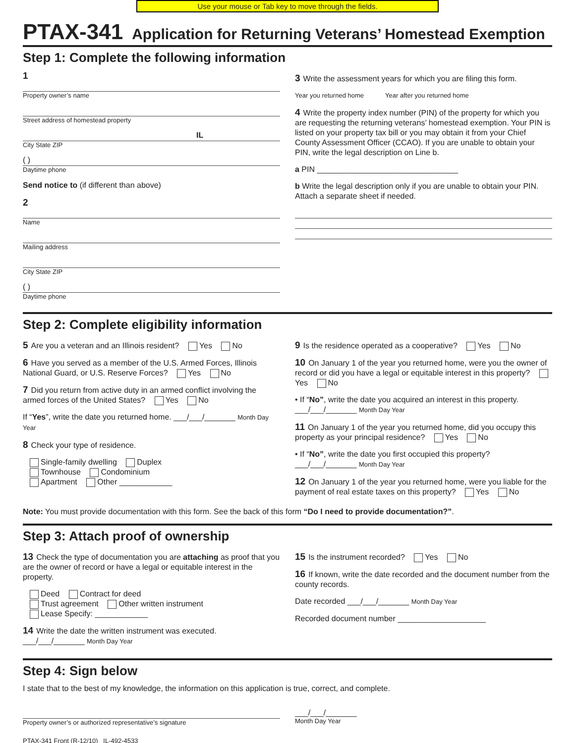Use your mouse or Tab key to move through the fields.
PTAX-341 Application for Returning Veterans’ Homestead Exemption
Step 1: Complete the following information
1
Property owner’s name
Street address of homestead property
IL
City State ZIP
( )
Daytime phone
Send notice to (if different than above)
2
Name
Mailing address
City State ZIP
( )
Daytime phone
3 Write the assessment years for which you are filing this form.
Year you returned home Year after you returned home
4 Write the property index number (PIN) of the property for which you are requesting the returning veterans’ homestead exemption. Your PIN is listed on your property tax bill or you may obtain it from your Chief County Assessment Officer (CCAO). If you are unable to obtain your PIN, write the legal description on Line b.
a PIN ________________________________
b Write the legal description only if you are unable to obtain your PIN. Attach a separate sheet if needed.
Step 2: Complete eligibility information
5 Are you a veteran and an Illinois resident? Yes No
6 Have you served as a member of the U.S. Armed Forces, Illinois National Guard, or U.S. Reserve Forces? Yes No
7 Did you return from active duty in an armed conflict involving the armed forces of the United States? Yes No
If “Yes”, write the date you returned home. ___/___/_______ Month Day Year
8 Check your type of residence.
Single-family dwelling Duplex
Townhouse Condominium
Apartment Other ____________
9 Is the residence operated as a cooperative? Yes No
10 On January 1 of the year you returned home, were you the owner of record or did you have a legal or equitable interest in this property? Yes No
• If “No”, write the date you acquired an interest in this property. ___/___/_______ Month Day Year
11 On January 1 of the year you returned home, did you occupy this property as your principal residence? Yes No
• If “No”, write the date you first occupied this property? ___/___/_______ Month Day Year
12 On January 1 of the year you returned home, were you liable for the payment of real estate taxes on this property? Yes No
Note: You must provide documentation with this form. See the back of this form “Do I need to provide documentation?”.
Step 3: Attach proof of ownership
13 Check the type of documentation you are attaching as proof that you are the owner of record or have a legal or equitable interest in the property.
Deed Contract for deed
Trust agreement Other written instrument
Lease Specify: ____________
14 Write the date the written instrument was executed. ___/___/_______ Month Day Year
15 Is the instrument recorded? Yes No
16 If known, write the date recorded and the document number from the county records.
Date recorded ___/___/_______ Month Day Year
Recorded document number ____________________
Step 4: Sign below
I state that to the best of my knowledge, the information on this application is true, correct, and complete.
Property owner’s or authorized representative’s signature
___/___/_______
Month Day Year
PTAX-341 Front (R-12/10) IL-492-4533